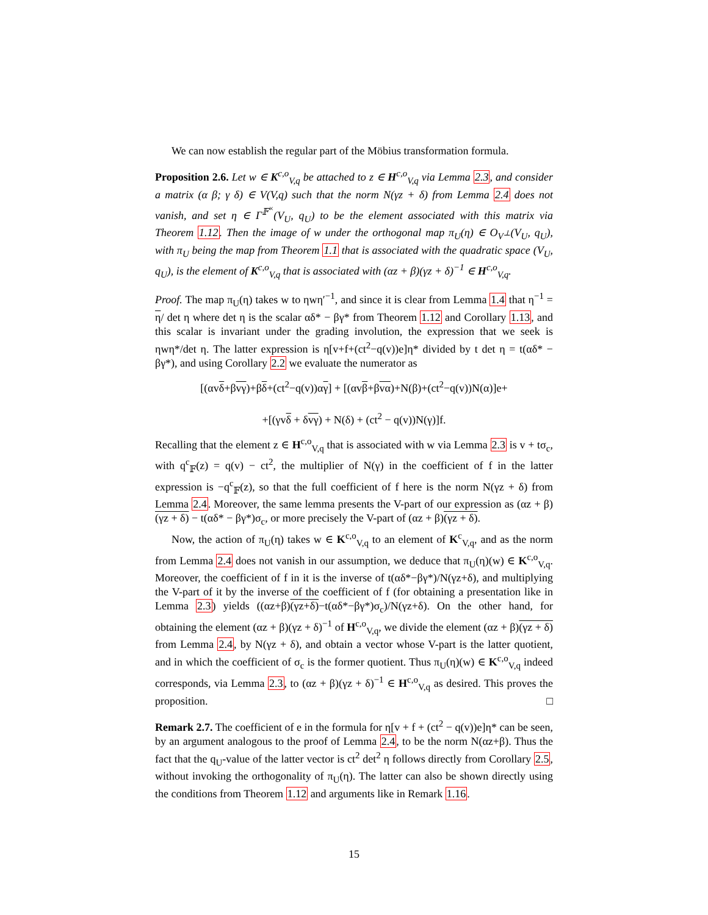We can now establish the regular part of the Möbius transformation formula.
Proposition 2.6. Let w ∈ K<sup>c,o</sup><sub>V,q</sub> be attached to z ∈ H<sup>c,o</sup><sub>V,q</sub> via Lemma 2.3, and consider a matrix (α β; γ δ) ∈ V(V,q) such that the norm N(γz + δ) from Lemma 2.4 does not vanish, and set η ∈ Γ<sup>𝔽<sup>×</sup></sup>(V<sub>U</sub>, q<sub>U</sub>) to be the element associated with this matrix via Theorem 1.12. Then the image of w under the orthogonal map π<sub>U</sub>(η) ∈ O<sub>V<sup>⊥</sup></sub>(V<sub>U</sub>, q<sub>U</sub>), with π<sub>U</sub> being the map from Theorem 1.1 that is associated with the quadratic space (V<sub>U</sub>, q<sub>U</sub>), is the element of K<sup>c,o</sup><sub>V,q</sub> that is associated with (αz + β)(γz + δ)<sup>−1</sup> ∈ H<sup>c,o</sup><sub>V,q</sub>.
Proof. The map π<sub>U</sub>(η) takes w to ηwη′<sup>−1</sup>, and since it is clear from Lemma 1.4 that η<sup>−1</sup> = η/ det η where det η is the scalar αδ* − βγ* from Theorem 1.12 and Corollary 1.13, and this scalar is invariant under the grading involution, the expression that we seek is ηwη*/det η. The latter expression is η[v+f+(ct<sup>2</sup>−q(v))e]η* divided by t det η = t(αδ* − βγ*), and using Corollary 2.2 we evaluate the numerator as
[(αvδ+βvγ)+βδ+(ct<sup>2</sup>−q(v))αγ] + [(αvβ+βvα)+N(β)+(ct<sup>2</sup>−q(v))N(α)]e+
+[(γvδ + δvγ) + N(δ) + (ct<sup>2</sup> − q(v))N(γ)]f.
Recalling that the element z ∈ H<sup>c,o</sup><sub>V,q</sub> that is associated with w via Lemma 2.3 is v + tσ<sub>c</sub>, with q<sup>c</sup><sub>𝔽</sub>(z) = q(v) − ct<sup>2</sup>, the multiplier of N(γ) in the coefficient of f in the latter expression is −q<sup>c</sup><sub>𝔽</sub>(z), so that the full coefficient of f here is the norm N(γz + δ) from Lemma 2.4. Moreover, the same lemma presents the V-part of our expression as (αz + β)(γz + δ) − t(αδ* − βγ*)σ<sub>c</sub>, or more precisely the V-part of (αz + β)(γz + δ).
Now, the action of π<sub>U</sub>(η) takes w ∈ K<sup>c,o</sup><sub>V,q</sub> to an element of K<sup>c</sup><sub>V,q</sub>, and as the norm from Lemma 2.4 does not vanish in our assumption, we deduce that π<sub>U</sub>(η)(w) ∈ K<sup>c,o</sup><sub>V,q</sub>. Moreover, the coefficient of f in it is the inverse of t(αδ*−βγ*)/N(γz+δ), and multiplying the V-part of it by the inverse of the coefficient of f (for obtaining a presentation like in Lemma 2.3) yields ((αz+β)(γz+δ)−t(αδ*−βγ*)σ<sub>c</sub>)/N(γz+δ). On the other hand, for obtaining the element (αz + β)(γz + δ)<sup>−1</sup> of H<sup>c,o</sup><sub>V,q</sub>, we divide the element (αz + β)(γz + δ) from Lemma 2.4, by N(γz + δ), and obtain a vector whose V-part is the latter quotient, and in which the coefficient of σ<sub>c</sub> is the former quotient. Thus π<sub>U</sub>(η)(w) ∈ K<sup>c,o</sup><sub>V,q</sub> indeed corresponds, via Lemma 2.3, to (αz + β)(γz + δ)<sup>−1</sup> ∈ H<sup>c,o</sup><sub>V,q</sub> as desired. This proves the proposition. □
Remark 2.7. The coefficient of e in the formula for η[v + f + (ct<sup>2</sup> − q(v))e]η* can be seen, by an argument analogous to the proof of Lemma 2.4, to be the norm N(αz+β). Thus the fact that the q<sub>U</sub>-value of the latter vector is ct<sup>2</sup> det<sup>2</sup> η follows directly from Corollary 2.5, without invoking the orthogonality of π<sub>U</sub>(η). The latter can also be shown directly using the conditions from Theorem 1.12 and arguments like in Remark 1.16.
15